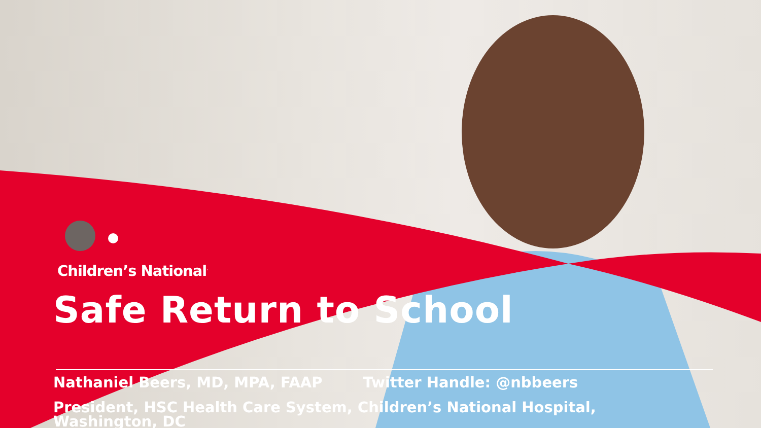Children’s National<sup>.</sup>
Safe Return to School
Nathaniel Beers, MD, MPA, FAAP Twitter Handle: @nbbeers
President, HSC Health Care System, Children’s National Hospital,
Washington, DC